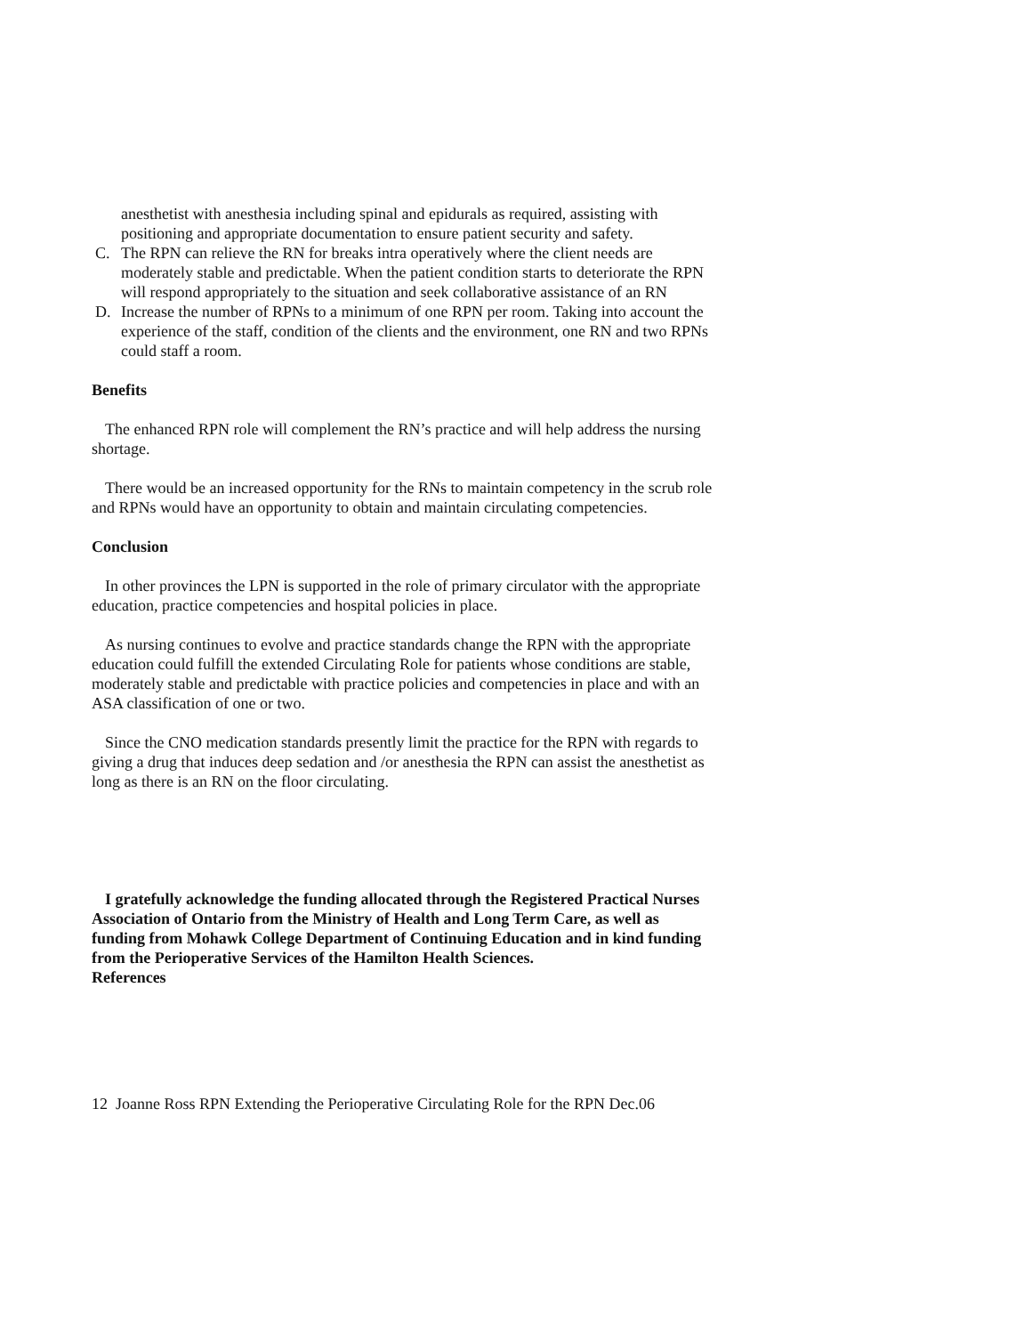anesthetist with anesthesia including spinal and epidurals as required, assisting with positioning and appropriate documentation to ensure patient security and safety.
C. The RPN can relieve the RN for breaks intra operatively where the client needs are moderately stable and predictable. When the patient condition starts to deteriorate the RPN will respond appropriately to the situation and seek collaborative assistance of an RN
D. Increase the number of RPNs to a minimum of one RPN per room. Taking into account the experience of the staff, condition of the clients and the environment, one RN and two RPNs could staff a room.
Benefits
The enhanced RPN role will complement the RN’s practice and will help address the nursing shortage.
There would be an increased opportunity for the RNs to maintain competency in the scrub role and RPNs would have an opportunity to obtain and maintain circulating competencies.
Conclusion
In other provinces the LPN is supported in the role of primary circulator with the appropriate education, practice competencies and hospital policies in place.
As nursing continues to evolve and practice standards change the RPN with the appropriate education could fulfill the extended Circulating Role for patients whose conditions are stable, moderately stable and predictable with practice policies and competencies in place and with an ASA classification of one or two.
Since the CNO medication standards presently limit the practice for the RPN with regards to giving a drug that induces deep sedation and /or anesthesia the RPN can assist the anesthetist as long as there is an RN on the floor circulating.
I gratefully acknowledge the funding allocated through the Registered Practical Nurses Association of Ontario from the Ministry of Health and Long Term Care, as well as funding from Mohawk College Department of Continuing Education and in kind funding from the Perioperative Services of the Hamilton Health Sciences.
References
12 Joanne Ross RPN Extending the Perioperative Circulating Role for the RPN Dec.06